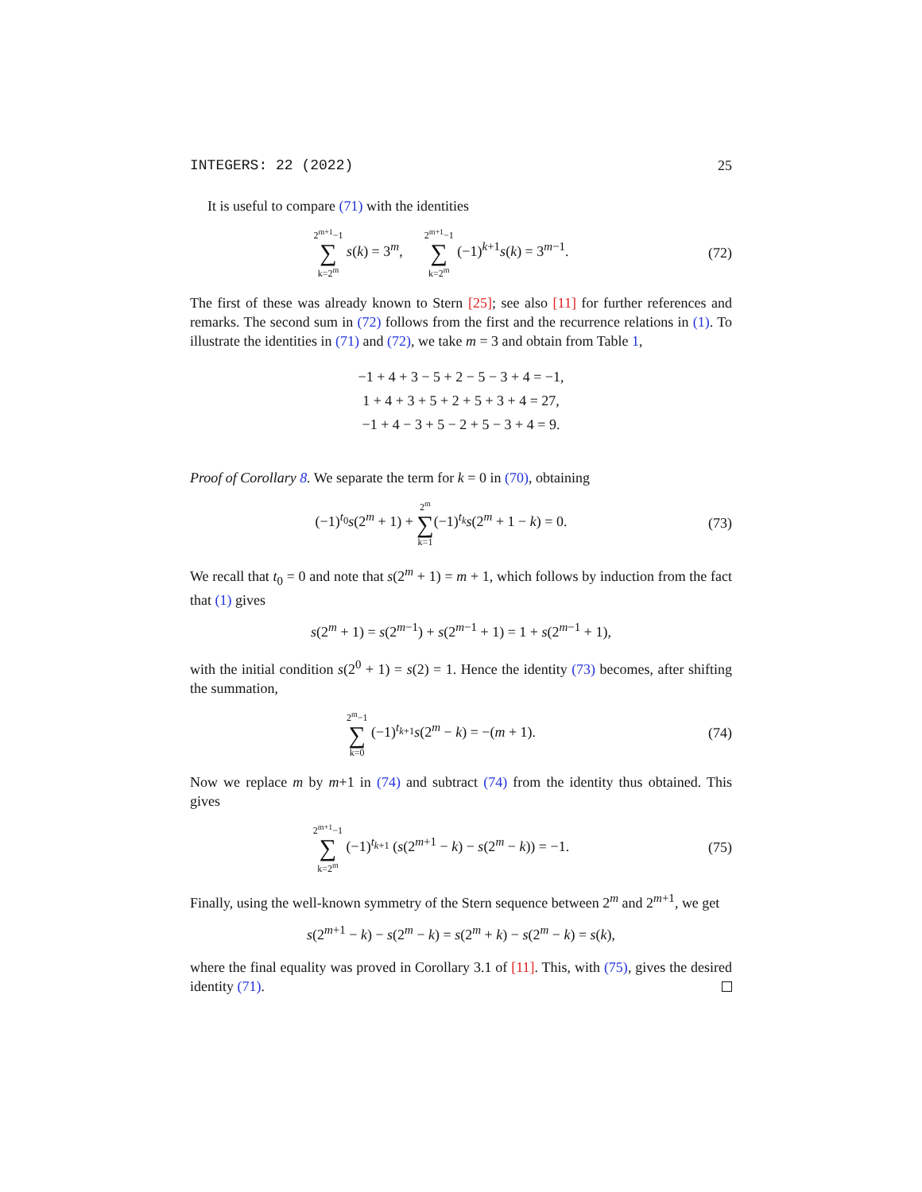INTEGERS: 22 (2022) 25
It is useful to compare (71) with the identities
2<sup>m+1</sup>−1 ∑ k=2<sup>m</sup> s(k) = 3<sup>m</sup>, 2<sup>m+1</sup>−1 ∑ k=2<sup>m</sup> (−1)<sup>k+1</sup>s(k) = 3<sup>m−1</sup>.
(72)
The first of these was already known to Stern [25]; see also [11] for further references and remarks. The second sum in (72) follows from the first and the recurrence relations in (1). To illustrate the identities in (71) and (72), we take m = 3 and obtain from Table 1,
−1 + 4 + 3 − 5 + 2 − 5 − 3 + 4 = −1,
1 + 4 + 3 + 5 + 2 + 5 + 3 + 4 = 27,
−1 + 4 − 3 + 5 − 2 + 5 − 3 + 4 = 9.
Proof of Corollary 8. We separate the term for k = 0 in (70), obtaining
(−1)<sup>t<sub>0</sub></sup>s(2<sup>m</sup> + 1) + 2<sup>m</sup> ∑ k=1(−1)<sup>t<sub>k</sub></sup>s(2<sup>m</sup> + 1 − k) = 0.
(73)
We recall that t<sub>0</sub> = 0 and note that s(2<sup>m</sup> + 1) = m + 1, which follows by induction from the fact that (1) gives
s(2<sup>m</sup> + 1) = s(2<sup>m−1</sup>) + s(2<sup>m−1</sup> + 1) = 1 + s(2<sup>m−1</sup> + 1),
with the initial condition s(2<sup>0</sup> + 1) = s(2) = 1. Hence the identity (73) becomes, after shifting the summation,
2<sup>m</sup>−1 ∑ k=0 (−1)<sup>t<sub>k+1</sub></sup>s(2<sup>m</sup> − k) = −(m + 1).
(74)
Now we replace m by m+1 in (74) and subtract (74) from the identity thus obtained. This gives
2<sup>m+1</sup>−1 ∑ k=2<sup>m</sup> (−1)<sup>t<sub>k+1</sub></sup> (s(2<sup>m+1</sup> − k) − s(2<sup>m</sup> − k)) = −1.
(75)
Finally, using the well-known symmetry of the Stern sequence between 2<sup>m</sup> and 2<sup>m+1</sup>, we get
s(2<sup>m+1</sup> − k) − s(2<sup>m</sup> − k) = s(2<sup>m</sup> + k) − s(2<sup>m</sup> − k) = s(k),
where the final equality was proved in Corollary 3.1 of [11]. This, with (75), gives the desired identity (71).